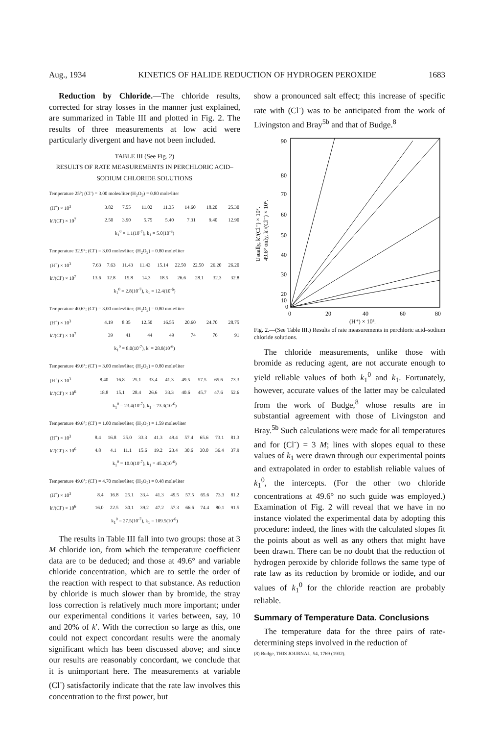Aug., 1934 KINETICS OF HALIDE REDUCTION OF HYDROGEN PEROXIDE 1683
Reduction by Chloride.—The chloride results, corrected for stray losses in the manner just explained, are summarized in Table III and plotted in Fig. 2. The results of three measurements at low acid were particularly divergent and have not been included.
TABLE III (See Fig. 2)
RESULTS OF RATE MEASUREMENTS IN PERCHLORIC ACID–SODIUM CHLORIDE SOLUTIONS
Temperature 25°; (Cl<sup>-</sup>) = 3.00 moles/liter (H<sub>2</sub>O<sub>2</sub>) = 0.80 mole/liter
| (H<sup>+</sup>) × 10<sup>3</sup> | 3.82 | 7.55 | 11.02 | 11.35 | 14.60 | 18.20 | 25.30 |
| k′/(Cl<sup>-</sup>) × 10<sup>7</sup> | 2.50 | 3.90 | 5.75 | 5.40 | 7.31 | 9.40 | 12.90 |
k<sub>1</sub><sup>0</sup> = 1.1(10<sup>-7</sup>), k<sub>1</sub> = 5.0(10<sup>-6</sup>)
Temperature 32.9°; (Cl<sup>-</sup>) = 3.00 moles/liter; (H<sub>2</sub>O<sub>2</sub>) = 0.80 mole/liter
| (H<sup>+</sup>) × 10<sup>3</sup> | 7.63 | 7.63 | 11.43 | 11.43 | 15.14 | 22.50 | 22.50 | 26.20 | 26.20 |
| k′/(Cl<sup>-</sup>) × 10<sup>7</sup> | 13.6 | 12.8 | 15.8 | 14.3 | 18.5 | 26.6 | 28.1 | 32.3 | 32.8 |
k<sub>1</sub><sup>0</sup> = 2.8(10<sup>-7</sup>), k<sub>1</sub> = 12.4(10<sup>-6</sup>)
Temperature 40.6°; (Cl<sup>-</sup>) = 3.00 moles/liter; (H<sub>2</sub>O<sub>2</sub>) = 0.80 mole/liter
| (H<sup>+</sup>) × 10<sup>3</sup> | 4.19 | 8.35 | 12.50 | 16.55 | 20.60 | 24.70 | 28.75 |
| k′/(Cl<sup>-</sup>) × 10<sup>7</sup> | 39 | 41 | 44 | 49 | 74 | 76 | 91 |
k<sub>1</sub><sup>0</sup> = 8.0(10<sup>-7</sup>), k′ = 28.8(10<sup>-6</sup>)
Temperature 49.6°; (Cl<sup>-</sup>) = 3.00 moles/liter; (H<sub>2</sub>O<sub>2</sub>) = 0.80 mole/liter
| (H<sup>+</sup>) × 10<sup>3</sup> | 8.40 | 16.8 | 25.1 | 33.4 | 41.3 | 49.5 | 57.5 | 65.6 | 73.3 |
| k′/(Cl<sup>-</sup>) × 10<sup>6</sup> | 18.8 | 15.1 | 28.4 | 26.6 | 33.3 | 40.6 | 45.7 | 47.6 | 52.6 |
k<sub>1</sub><sup>0</sup> = 23.4(10<sup>-7</sup>), k<sub>1</sub> = 73.3(10<sup>-6</sup>)
Temperature 49.6°; (Cl<sup>-</sup>) = 1.00 moles/liter; (H<sub>2</sub>O<sub>2</sub>) = 1.59 moles/liter
| (H<sup>+</sup>) × 10<sup>3</sup> | 8.4 | 16.8 | 25.0 | 33.3 | 41.3 | 49.4 | 57.4 | 65.6 | 73.1 | 81.3 |
| k′/(Cl<sup>-</sup>) × 10<sup>6</sup> | 4.8 | 4.1 | 11.1 | 15.6 | 19.2 | 23.4 | 30.6 | 30.0 | 36.4 | 37.9 |
k<sub>1</sub><sup>0</sup> = 10.0(10<sup>-7</sup>), k<sub>1</sub> = 45.2(10<sup>-6</sup>)
Temperature 49.6°; (Cl<sup>-</sup>) = 4.70 moles/liter; (H<sub>2</sub>O<sub>2</sub>) = 0.48 mole/liter
| (H<sup>+</sup>) × 10<sup>3</sup> | 8.4 | 16.8 | 25.1 | 33.4 | 41.3 | 49.5 | 57.5 | 65.6 | 73.3 | 81.2 |
| k′/(Cl<sup>-</sup>) × 10<sup>6</sup> | 16.0 | 22.5 | 30.1 | 39.2 | 47.2 | 57.3 | 66.6 | 74.4 | 80.1 | 91.5 |
k<sub>1</sub><sup>0</sup> = 27.5(10<sup>-7</sup>), k<sub>1</sub> = 109.5(10<sup>-6</sup>)
The results in Table III fall into two groups: those at 3 M chloride ion, from which the temperature coefficient data are to be deduced; and those at 49.6° and variable chloride concentration, which are to settle the order of the reaction with respect to that substance. As reduction by chloride is much slower than by bromide, the stray loss correction is relatively much more important; under our experimental conditions it varies between, say, 10 and 20% of k′. With the correction so large as this, one could not expect concordant results were the anomaly significant which has been discussed above; and since our results are reasonably concordant, we conclude that it is unimportant here. The measurements at variable (Cl<sup>-</sup>) satisfactorily indicate that the rate law involves this concentration to the first power, but
show a pronounced salt effect; this increase of specific rate with (Cl<sup>-</sup>) was to be anticipated from the work of Livingston and Bray<sup>5b</sup> and that of Budge.<sup>8</sup>
Usually, k′/(Cl⁻) × 10⁷.
49.6° only, k′/(Cl⁻) × 10⁶.
90
80
70
60
50
40
30
20
10
0
0
20
40
60
80
(H⁺) × 10³.
Fig. 2.—(See Table III.) Results of rate measurements in perchloric acid–sodium chloride solutions.
The chloride measurements, unlike those with bromide as reducing agent, are not accurate enough to yield reliable values of both k<sub>1</sub><sup>0</sup> and k<sub>1</sub>. Fortunately, however, accurate values of the latter may be calculated from the work of Budge,<sup>8</sup> whose results are in substantial agreement with those of Livingston and Bray.<sup>5b</sup> Such calculations were made for all temperatures and for (Cl<sup>-</sup>) = 3 M; lines with slopes equal to these values of k<sub>1</sub> were drawn through our experimental points and extrapolated in order to establish reliable values of k<sub>1</sub><sup>0</sup>, the intercepts. (For the other two chloride concentrations at 49.6° no such guide was employed.) Examination of Fig. 2 will reveal that we have in no instance violated the experimental data by adopting this procedure: indeed, the lines with the calculated slopes fit the points about as well as any others that might have been drawn. There can be no doubt that the reduction of hydrogen peroxide by chloride follows the same type of rate law as its reduction by bromide or iodide, and our values of k<sub>1</sub><sup>0</sup> for the chloride reaction are probably reliable.
Summary of Temperature Data. Conclusions
The temperature data for the three pairs of rate-determining steps involved in the reduction of
(8) Budge, THIS JOURNAL, 54, 1769 (1932).